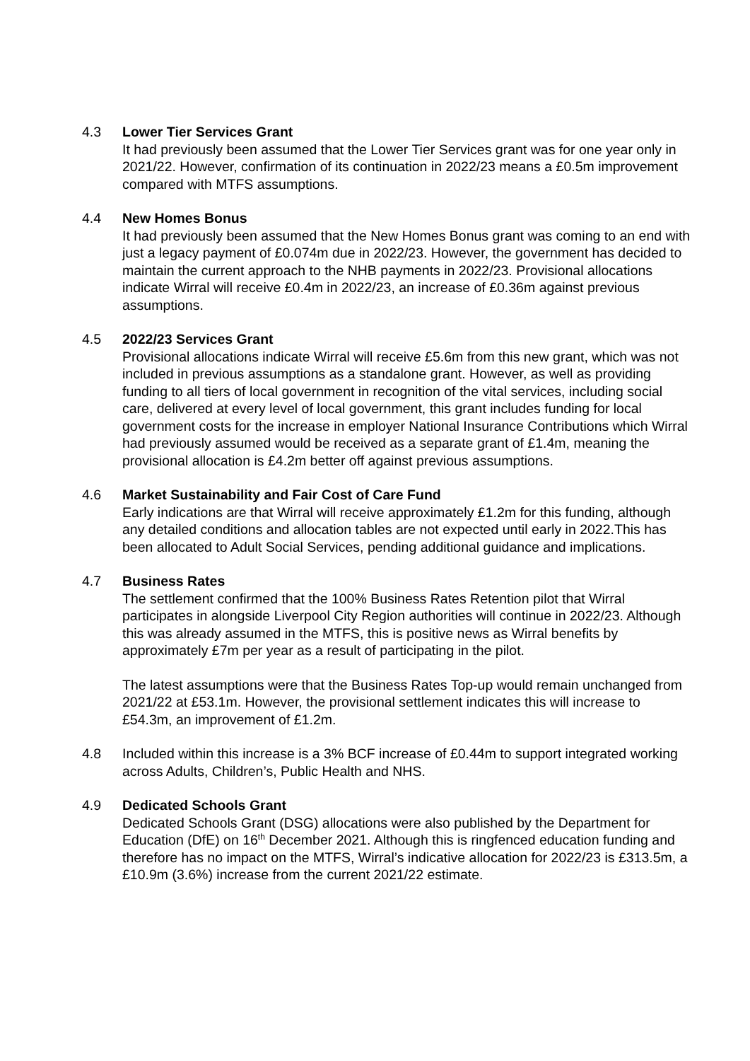4.3 Lower Tier Services Grant
It had previously been assumed that the Lower Tier Services grant was for one year only in 2021/22. However, confirmation of its continuation in 2022/23 means a £0.5m improvement compared with MTFS assumptions.
4.4 New Homes Bonus
It had previously been assumed that the New Homes Bonus grant was coming to an end with just a legacy payment of £0.074m due in 2022/23. However, the government has decided to maintain the current approach to the NHB payments in 2022/23. Provisional allocations indicate Wirral will receive £0.4m in 2022/23, an increase of £0.36m against previous assumptions.
4.5 2022/23 Services Grant
Provisional allocations indicate Wirral will receive £5.6m from this new grant, which was not included in previous assumptions as a standalone grant. However, as well as providing funding to all tiers of local government in recognition of the vital services, including social care, delivered at every level of local government, this grant includes funding for local government costs for the increase in employer National Insurance Contributions which Wirral had previously assumed would be received as a separate grant of £1.4m, meaning the provisional allocation is £4.2m better off against previous assumptions.
4.6 Market Sustainability and Fair Cost of Care Fund
Early indications are that Wirral will receive approximately £1.2m for this funding, although any detailed conditions and allocation tables are not expected until early in 2022.This has been allocated to Adult Social Services, pending additional guidance and implications.
4.7 Business Rates
The settlement confirmed that the 100% Business Rates Retention pilot that Wirral participates in alongside Liverpool City Region authorities will continue in 2022/23. Although this was already assumed in the MTFS, this is positive news as Wirral benefits by approximately £7m per year as a result of participating in the pilot.
The latest assumptions were that the Business Rates Top-up would remain unchanged from 2021/22 at £53.1m. However, the provisional settlement indicates this will increase to £54.3m, an improvement of £1.2m.
4.8 Included within this increase is a 3% BCF increase of £0.44m to support integrated working across Adults, Children’s, Public Health and NHS.
4.9 Dedicated Schools Grant
Dedicated Schools Grant (DSG) allocations were also published by the Department for Education (DfE) on 16<sup>th</sup> December 2021. Although this is ringfenced education funding and therefore has no impact on the MTFS, Wirral’s indicative allocation for 2022/23 is £313.5m, a £10.9m (3.6%) increase from the current 2021/22 estimate.